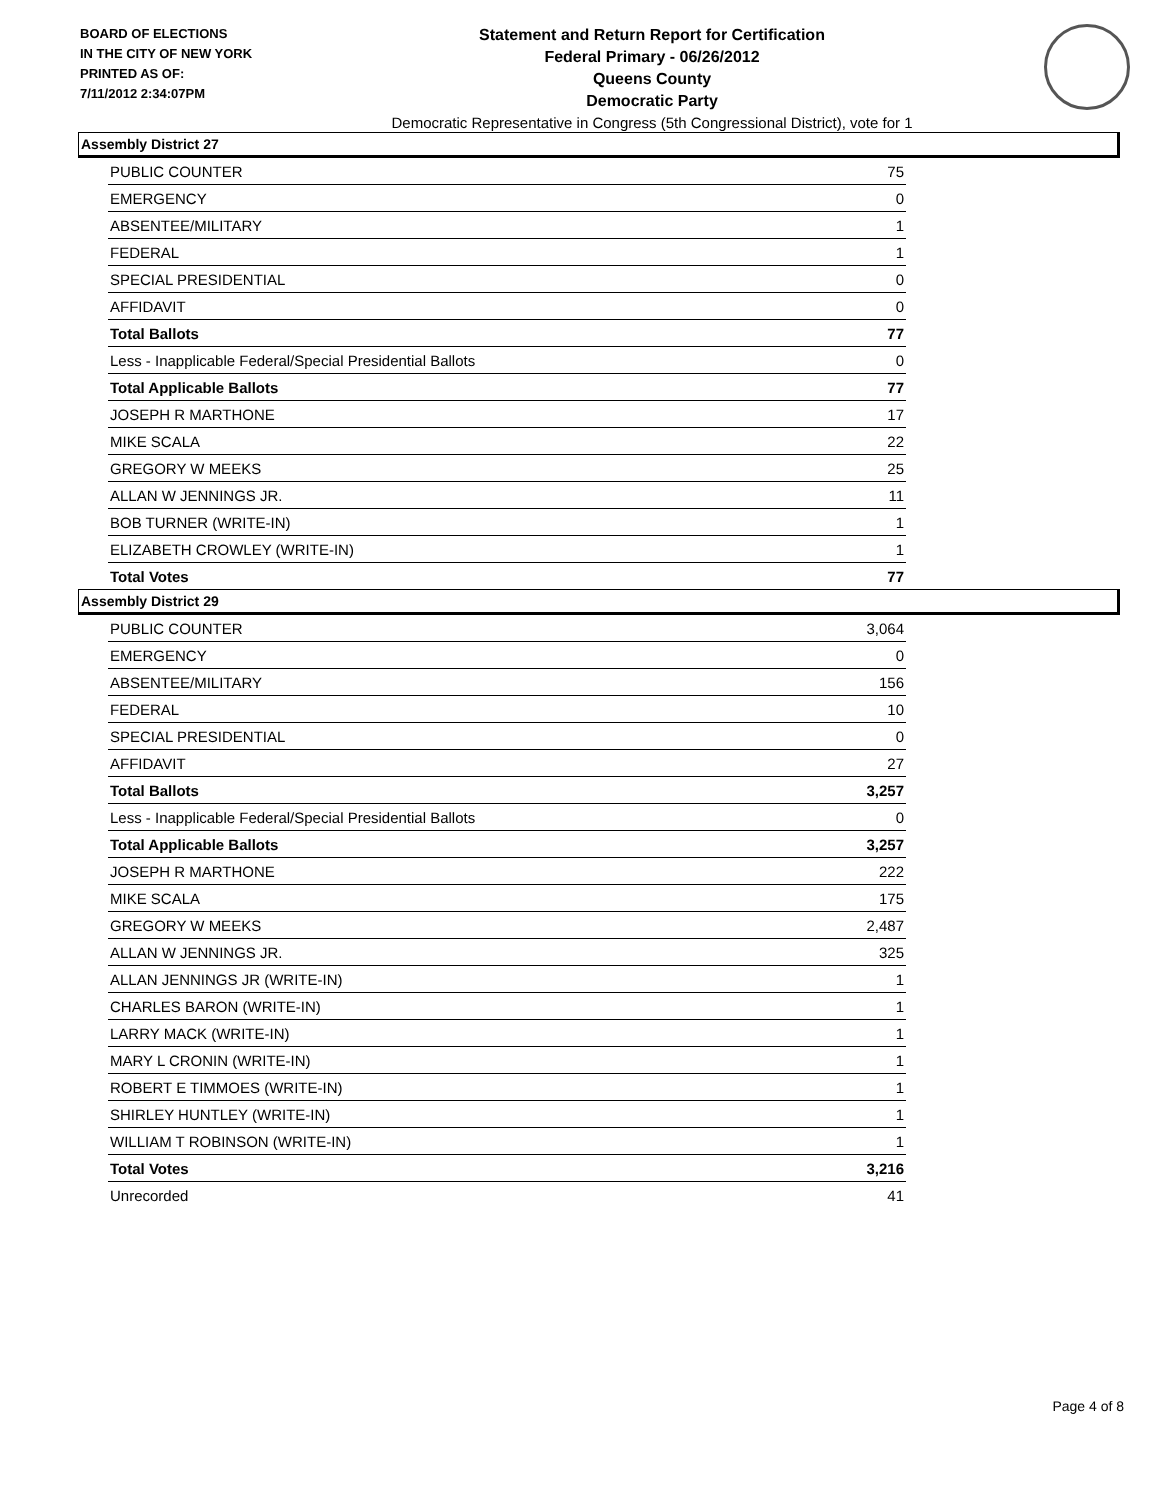BOARD OF ELECTIONS
IN THE CITY OF NEW YORK
PRINTED AS OF:
7/11/2012 2:34:07PM
Statement and Return Report for Certification
Federal Primary - 06/26/2012
Queens County
Democratic Party
Democratic Representative in Congress (5th Congressional District), vote for 1
Assembly District 27
| PUBLIC COUNTER | 75 |
| EMERGENCY | 0 |
| ABSENTEE/MILITARY | 1 |
| FEDERAL | 1 |
| SPECIAL PRESIDENTIAL | 0 |
| AFFIDAVIT | 0 |
| Total Ballots | 77 |
| Less - Inapplicable Federal/Special Presidential Ballots | 0 |
| Total Applicable Ballots | 77 |
| JOSEPH R MARTHONE | 17 |
| MIKE SCALA | 22 |
| GREGORY W MEEKS | 25 |
| ALLAN W JENNINGS JR. | 11 |
| BOB TURNER (WRITE-IN) | 1 |
| ELIZABETH CROWLEY (WRITE-IN) | 1 |
| Total Votes | 77 |
Assembly District 29
| PUBLIC COUNTER | 3,064 |
| EMERGENCY | 0 |
| ABSENTEE/MILITARY | 156 |
| FEDERAL | 10 |
| SPECIAL PRESIDENTIAL | 0 |
| AFFIDAVIT | 27 |
| Total Ballots | 3,257 |
| Less - Inapplicable Federal/Special Presidential Ballots | 0 |
| Total Applicable Ballots | 3,257 |
| JOSEPH R MARTHONE | 222 |
| MIKE SCALA | 175 |
| GREGORY W MEEKS | 2,487 |
| ALLAN W JENNINGS JR. | 325 |
| ALLAN JENNINGS JR (WRITE-IN) | 1 |
| CHARLES BARON (WRITE-IN) | 1 |
| LARRY MACK (WRITE-IN) | 1 |
| MARY L CRONIN (WRITE-IN) | 1 |
| ROBERT E TIMMOES (WRITE-IN) | 1 |
| SHIRLEY HUNTLEY (WRITE-IN) | 1 |
| WILLIAM T ROBINSON (WRITE-IN) | 1 |
| Total Votes | 3,216 |
| Unrecorded | 41 |
Page 4 of 8